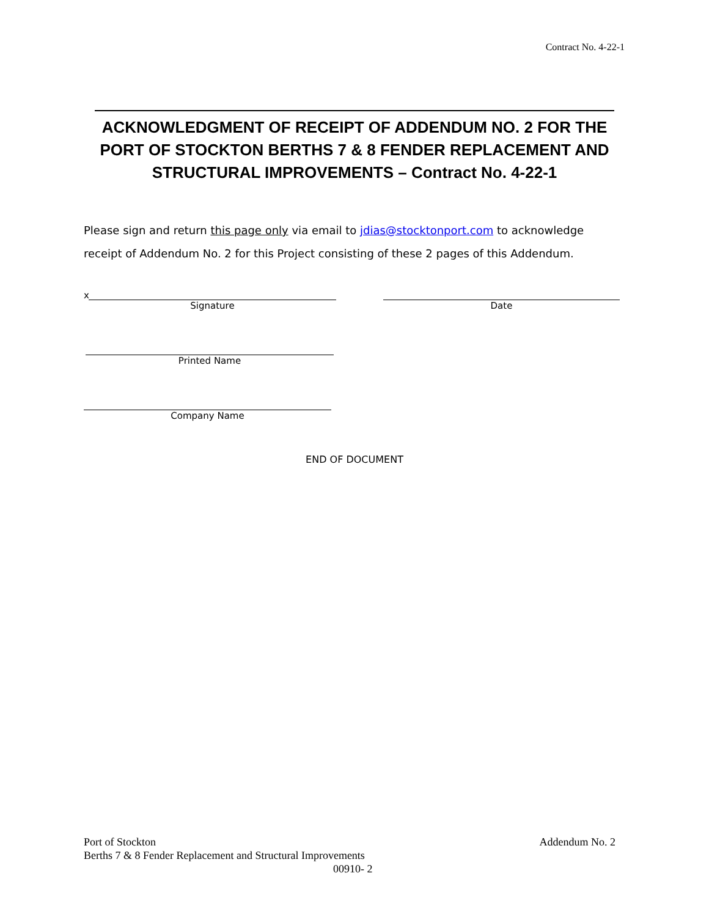Contract No. 4-22-1
ACKNOWLEDGMENT OF RECEIPT OF ADDENDUM NO. 2 FOR THE PORT OF STOCKTON BERTHS 7 & 8 FENDER REPLACEMENT AND STRUCTURAL IMPROVEMENTS – Contract No. 4-22-1
Please sign and return this page only via email to jdias@stocktonport.com to acknowledge receipt of Addendum No. 2 for this Project consisting of these 2 pages of this Addendum.
x
Signature Date
Printed Name
Company Name
END OF DOCUMENT
Port of Stockton Addendum No. 2
Berths 7 & 8 Fender Replacement and Structural Improvements
00910- 2